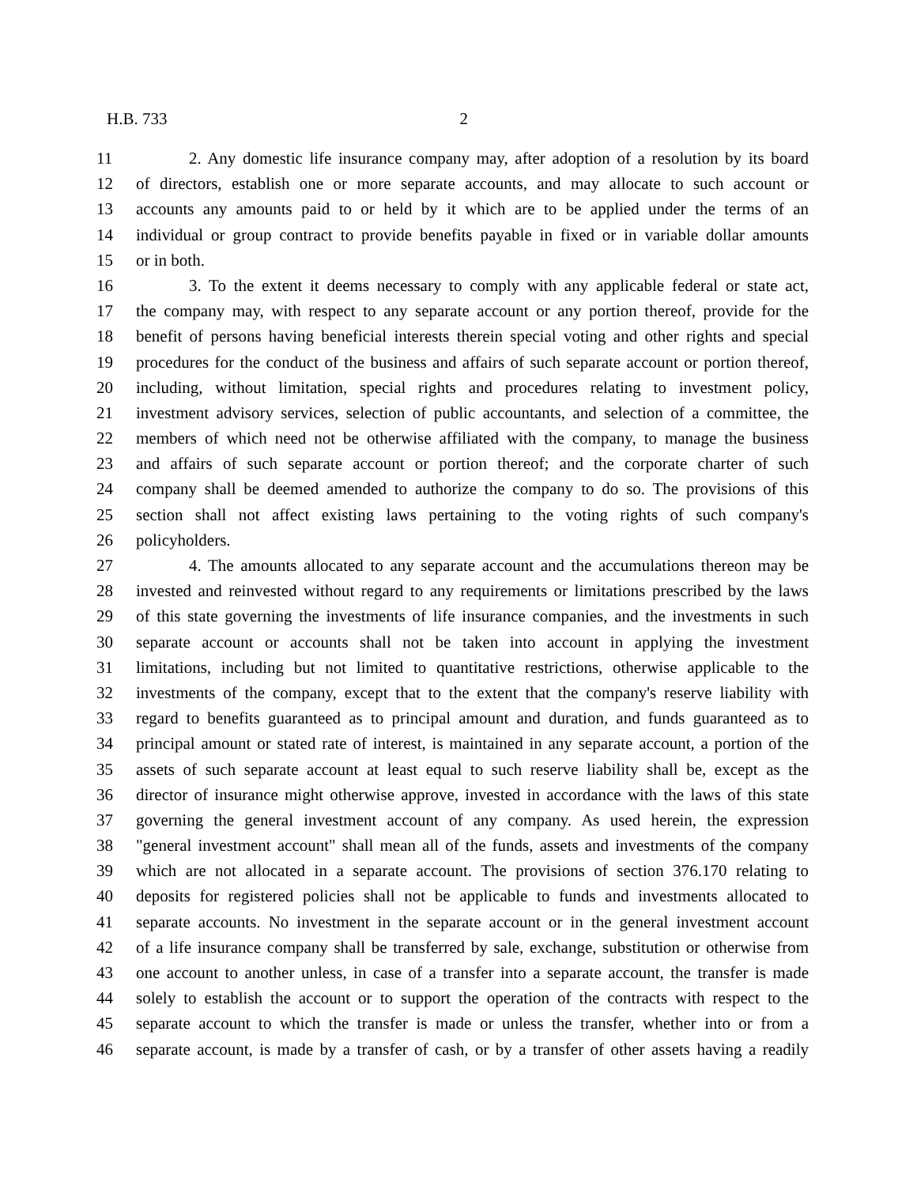H.B. 733 2
11 2. Any domestic life insurance company may, after adoption of a resolution by its board
12 of directors, establish one or more separate accounts, and may allocate to such account or
13 accounts any amounts paid to or held by it which are to be applied under the terms of an
14 individual or group contract to provide benefits payable in fixed or in variable dollar amounts
15 or in both.
16 3. To the extent it deems necessary to comply with any applicable federal or state act,
17 the company may, with respect to any separate account or any portion thereof, provide for the
18 benefit of persons having beneficial interests therein special voting and other rights and special
19 procedures for the conduct of the business and affairs of such separate account or portion thereof,
20 including, without limitation, special rights and procedures relating to investment policy,
21 investment advisory services, selection of public accountants, and selection of a committee, the
22 members of which need not be otherwise affiliated with the company, to manage the business
23 and affairs of such separate account or portion thereof; and the corporate charter of such
24 company shall be deemed amended to authorize the company to do so. The provisions of this
25 section shall not affect existing laws pertaining to the voting rights of such company's
26 policyholders.
27 4. The amounts allocated to any separate account and the accumulations thereon may be
28 invested and reinvested without regard to any requirements or limitations prescribed by the laws
29 of this state governing the investments of life insurance companies, and the investments in such
30 separate account or accounts shall not be taken into account in applying the investment
31 limitations, including but not limited to quantitative restrictions, otherwise applicable to the
32 investments of the company, except that to the extent that the company's reserve liability with
33 regard to benefits guaranteed as to principal amount and duration, and funds guaranteed as to
34 principal amount or stated rate of interest, is maintained in any separate account, a portion of the
35 assets of such separate account at least equal to such reserve liability shall be, except as the
36 director of insurance might otherwise approve, invested in accordance with the laws of this state
37 governing the general investment account of any company. As used herein, the expression
38 "general investment account" shall mean all of the funds, assets and investments of the company
39 which are not allocated in a separate account. The provisions of section 376.170 relating to
40 deposits for registered policies shall not be applicable to funds and investments allocated to
41 separate accounts. No investment in the separate account or in the general investment account
42 of a life insurance company shall be transferred by sale, exchange, substitution or otherwise from
43 one account to another unless, in case of a transfer into a separate account, the transfer is made
44 solely to establish the account or to support the operation of the contracts with respect to the
45 separate account to which the transfer is made or unless the transfer, whether into or from a
46 separate account, is made by a transfer of cash, or by a transfer of other assets having a readily